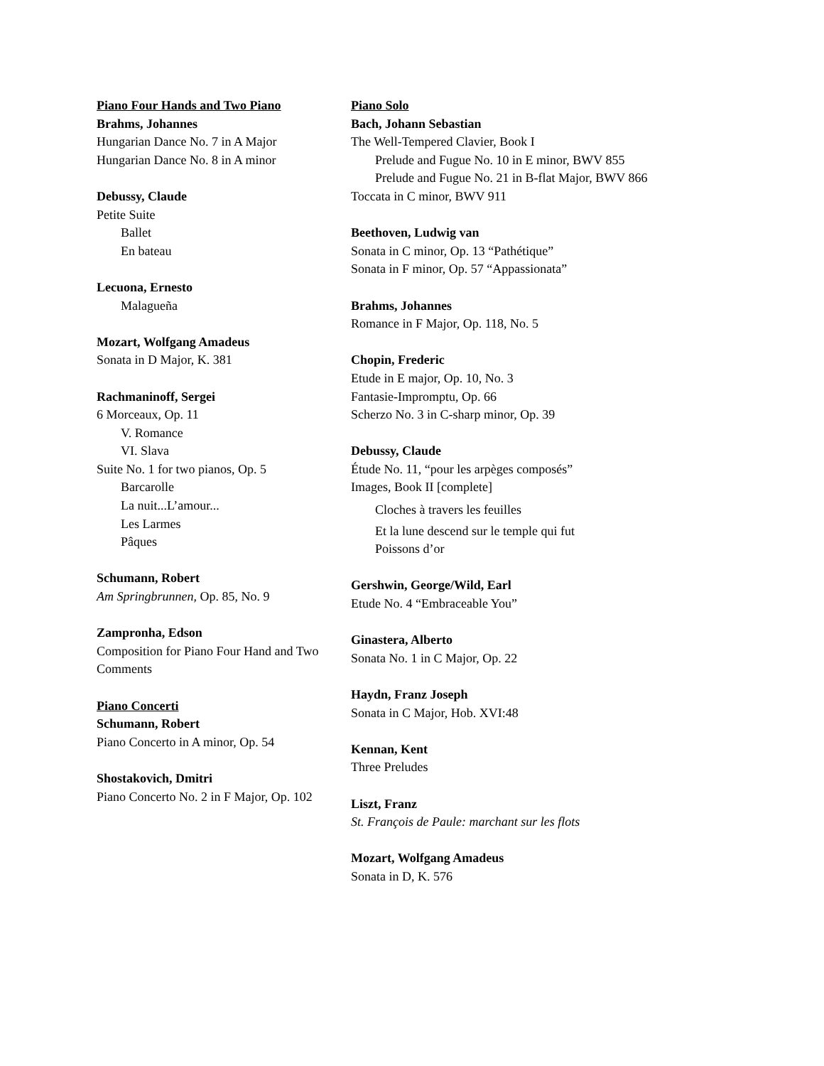Piano Four Hands and Two Piano
Brahms, Johannes
Hungarian Dance No. 7 in A Major
Hungarian Dance No. 8 in A minor
Debussy, Claude
Petite Suite
Ballet
En bateau
Lecuona, Ernesto
Malagueña
Mozart, Wolfgang Amadeus
Sonata in D Major, K. 381
Rachmaninoff, Sergei
6 Morceaux, Op. 11
V. Romance
VI. Slava
Suite No. 1 for two pianos, Op. 5
Barcarolle
La nuit...L’amour...
Les Larmes
Pâques
Schumann, Robert
Am Springbrunnen, Op. 85, No. 9
Zampronha, Edson
Composition for Piano Four Hand and Two Comments
Piano Concerti
Schumann, Robert
Piano Concerto in A minor, Op. 54
Shostakovich, Dmitri
Piano Concerto No. 2 in F Major, Op. 102
Piano Solo
Bach, Johann Sebastian
The Well-Tempered Clavier, Book I
Prelude and Fugue No. 10 in E minor, BWV 855
Prelude and Fugue No. 21 in B-flat Major, BWV 866
Toccata in C minor, BWV 911
Beethoven, Ludwig van
Sonata in C minor, Op. 13 “Pathétique”
Sonata in F minor, Op. 57 “Appassionata”
Brahms, Johannes
Romance in F Major, Op. 118, No. 5
Chopin, Frederic
Etude in E major, Op. 10, No. 3
Fantasie-Impromptu, Op. 66
Scherzo No. 3 in C-sharp minor, Op. 39
Debussy, Claude
Étude No. 11, “pour les arpèges composés”
Images, Book II [complete]
Cloches à travers les feuilles
Et la lune descend sur le temple qui fut
Poissons d’or
Gershwin, George/Wild, Earl
Etude No. 4 “Embraceable You”
Ginastera, Alberto
Sonata No. 1 in C Major, Op. 22
Haydn, Franz Joseph
Sonata in C Major, Hob. XVI:48
Kennan, Kent
Three Preludes
Liszt, Franz
St. François de Paule: marchant sur les flots
Mozart, Wolfgang Amadeus
Sonata in D, K. 576